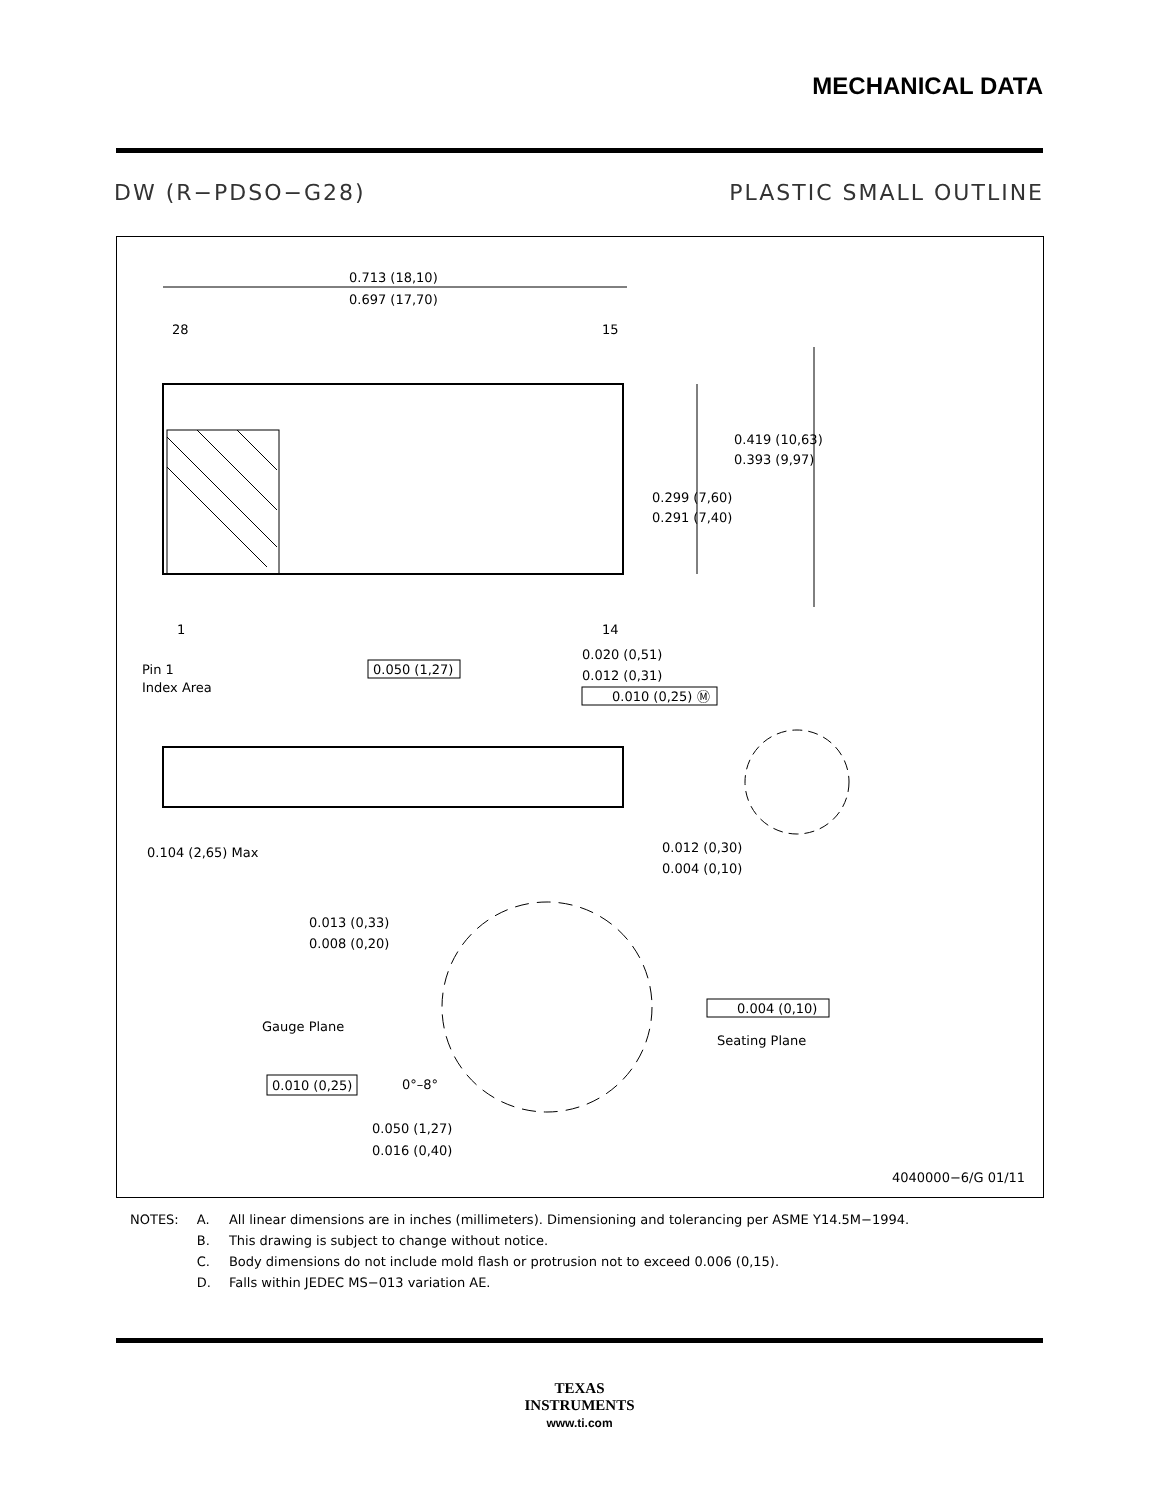MECHANICAL DATA
DW (R−PDSO−G28) PLASTIC SMALL OUTLINE
0.713 (18,10)
0.697 (17,70)
28
15
1
14
Pin 1
Index Area
0.050 (1,27)
0.020 (0,51)
0.012 (0,31)
0.010 (0,25) Ⓜ
0.419 (10,63)
0.393 (9,97)
0.299 (7,60)
0.291 (7,40)
0.104 (2,65) Max
0.012 (0,30)
0.004 (0,10)
0.013 (0,33)
0.008 (0,20)
Gauge Plane
Seating Plane
0.004 (0,10)
0.010 (0,25)
0°–8°
0.050 (1,27)
0.016 (0,40)
4040000−6/G 01/11
| NOTES: | A. | All linear dimensions are in inches (millimeters). Dimensioning and tolerancing per ASME Y14.5M−1994. |
| | B. | This drawing is subject to change without notice. |
| | C. | Body dimensions do not include mold flash or protrusion not to exceed 0.006 (0,15). |
| | D. | Falls within JEDEC MS−013 variation AE. |
TEXAS
INSTRUMENTS
www.ti.com